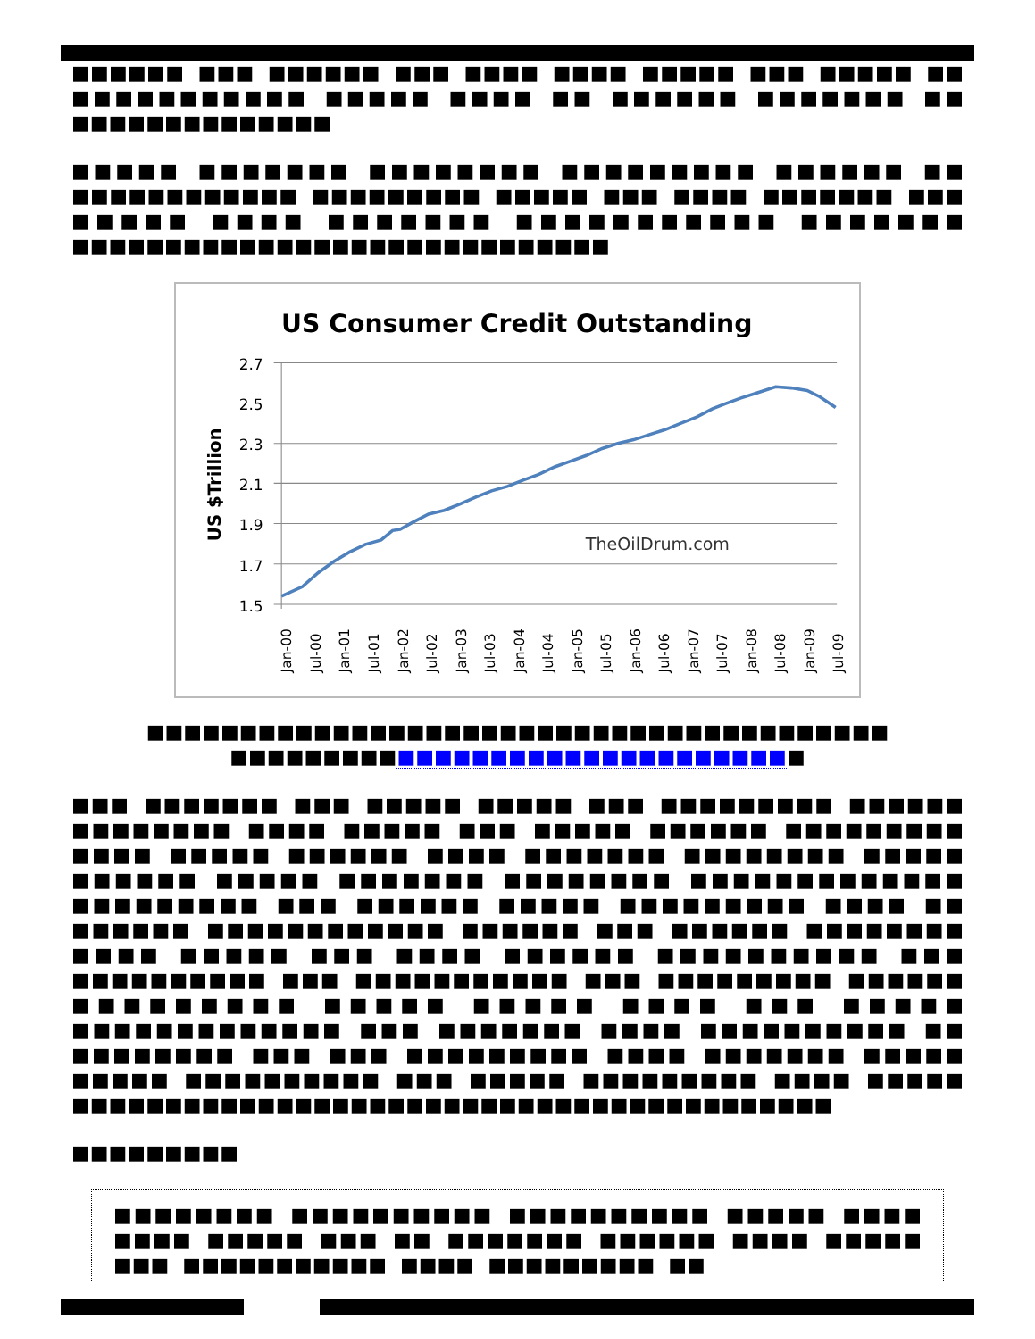■■■■■■ ■■■ ■■■■■■ ■■■ ■■■■ ■■■■ ■■■■■ ■■■ ■■■■■ ■■ ■■■■■■■■■■■ ■■■■■ ■■■■ ■■ ■■■■■■ ■■■■■■■ ■■ ■■■■■■■■■■■■■■
■■■■■ ■■■■■■■ ■■■■■■■■ ■■■■■■■■■ ■■■■■■ ■■ ■■■■■■■■■■■■ ■■■■■■■■■ ■■■■■ ■■■ ■■■■ ■■■■■■■ ■■■ ■■■■■ ■■■■ ■■■■■■■ ■■■■■■■■■■■ ■■■■■■■ ■■■■■■■■■■■■■■■■■■■■■■■■■■■■■
US Consumer Credit Outstanding
2.7
2.5
2.3
2.1
1.9
1.7
1.5
US $Trillion
TheOilDrum.com
Jan-00
Jul-00
Jan-01
Jul-01
Jan-02
Jul-02
Jan-03
Jul-03
Jan-04
Jul-04
Jan-05
Jul-05
Jan-06
Jul-06
Jan-07
Jul-07
Jan-08
Jul-08
Jan-09
Jul-09
■■■■■■■■■■■■■■■■■■■■■■■■■■■■■■■■■■■■■■■■
■■■■■■■■■■■■■■■■■■■■■■■■■■■■■■■
■■■ ■■■■■■■ ■■■ ■■■■■ ■■■■■ ■■■ ■■■■■■■■■ ■■■■■■ ■■■■■■■■ ■■■■ ■■■■■ ■■■ ■■■■■ ■■■■■■ ■■■■■■■■■ ■■■■ ■■■■■ ■■■■■■ ■■■■ ■■■■■■■ ■■■■■■■■ ■■■■■ ■■■■■■ ■■■■■ ■■■■■■■ ■■■■■■■■ ■■■■■■■■■■■■■ ■■■■■■■■■ ■■■ ■■■■■■ ■■■■■ ■■■■■■■■■ ■■■■ ■■ ■■■■■■ ■■■■■■■■■■■■ ■■■■■■ ■■■ ■■■■■■ ■■■■■■■■ ■■■■ ■■■■■ ■■■ ■■■■ ■■■■■■ ■■■■■■■■■■ ■■■ ■■■■■■■■■■ ■■■ ■■■■■■■■■■■ ■■■ ■■■■■■■■■ ■■■■■■ ■■■■■■■■■ ■■■■■ ■■■■■ ■■■■ ■■■ ■■■■■ ■■■■■■■■■■■■■ ■■■ ■■■■■■■ ■■■■ ■■■■■■■■■■ ■■ ■■■■■■■■ ■■■ ■■■ ■■■■■■■■■ ■■■■ ■■■■■■■ ■■■■■ ■■■■■ ■■■■■■■■■■ ■■■ ■■■■■ ■■■■■■■■■ ■■■■ ■■■■■ ■■■■■■■■■■■■■■■■■■■■■■■■■■■■■■■■■■■■■■■■■
■■■■■■■■■
■■■■■■■■ ■■■■■■■■■■ ■■■■■■■■■■ ■■■■■ ■■■■ ■■■■ ■■■■■ ■■■ ■■ ■■■■■■■ ■■■■■■ ■■■■ ■■■■■ ■■■ ■■■■■■■■■■■ ■■■■ ■■■■■■■■■ ■■